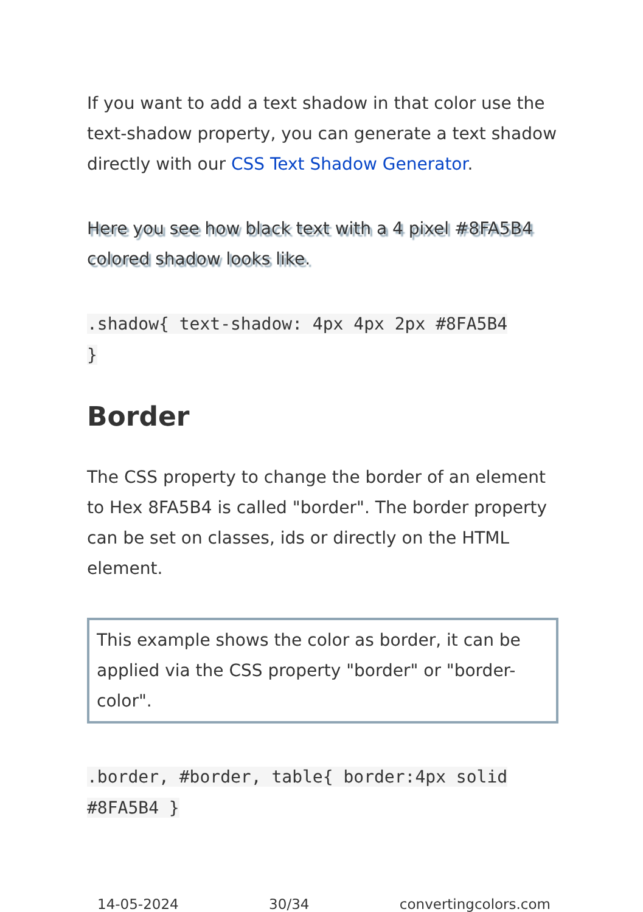If you want to add a text shadow in that color use the text-shadow property, you can generate a text shadow directly with our CSS Text Shadow Generator.
Here you see how black text with a 4 pixel #8FA5B4 colored shadow looks like.
.shadow{ text-shadow: 4px 4px 2px #8FA5B4
}
Border
The CSS property to change the border of an element to Hex 8FA5B4 is called "border". The border property can be set on classes, ids or directly on the HTML element.
This example shows the color as border, it can be applied via the CSS property "border" or "border-color".
.border, #border, table{ border:4px solid
#8FA5B4 }
14-05-2024 30/34 convertingcolors.com